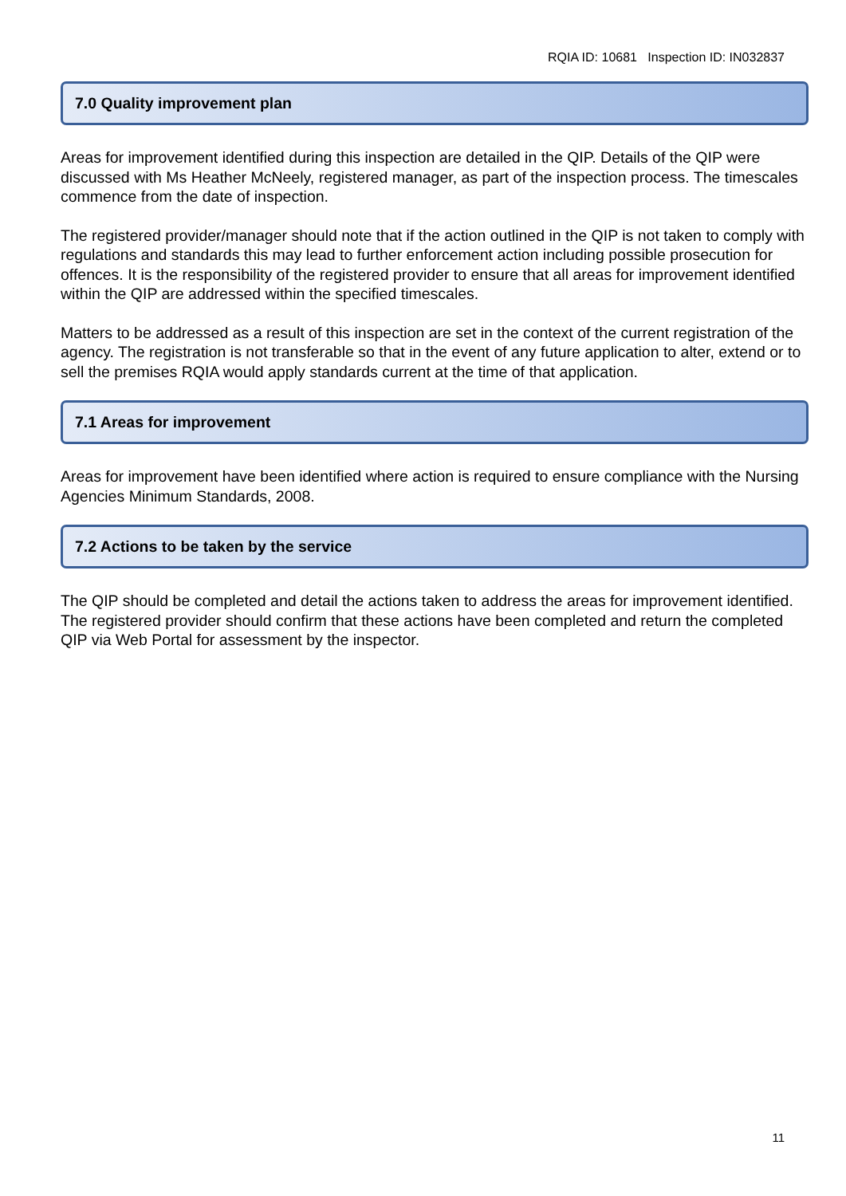RQIA ID: 10681 Inspection ID: IN032837
7.0 Quality improvement plan
Areas for improvement identified during this inspection are detailed in the QIP. Details of the QIP were discussed with Ms Heather McNeely, registered manager, as part of the inspection process. The timescales commence from the date of inspection.
The registered provider/manager should note that if the action outlined in the QIP is not taken to comply with regulations and standards this may lead to further enforcement action including possible prosecution for offences. It is the responsibility of the registered provider to ensure that all areas for improvement identified within the QIP are addressed within the specified timescales.
Matters to be addressed as a result of this inspection are set in the context of the current registration of the agency. The registration is not transferable so that in the event of any future application to alter, extend or to sell the premises RQIA would apply standards current at the time of that application.
7.1 Areas for improvement
Areas for improvement have been identified where action is required to ensure compliance with the Nursing Agencies Minimum Standards, 2008.
7.2 Actions to be taken by the service
The QIP should be completed and detail the actions taken to address the areas for improvement identified. The registered provider should confirm that these actions have been completed and return the completed QIP via Web Portal for assessment by the inspector.
11